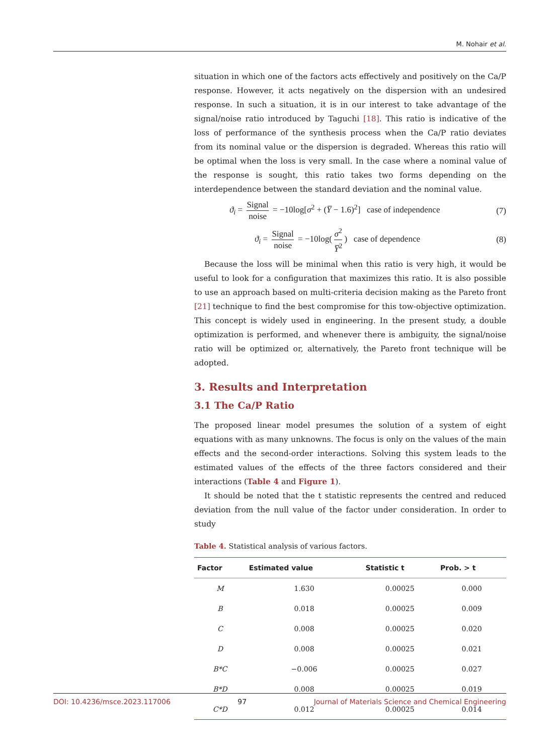M. Nohair et al.
situation in which one of the factors acts effectively and positively on the Ca/P response. However, it acts negatively on the dispersion with an undesired response. In such a situation, it is in our interest to take advantage of the signal/noise ratio introduced by Taguchi [18]. This ratio is indicative of the loss of performance of the synthesis process when the Ca/P ratio deviates from its nominal value or the dispersion is degraded. Whereas this ratio will be optimal when the loss is very small. In the case where a nominal value of the response is sought, this ratio takes two forms depending on the interdependence between the standard deviation and the nominal value.
ϑ<sub>i</sub> = Signal noise = −10log[σ<sup>2</sup> + (Y̅ − 1.6)<sup>2</sup>] case of independence (7)
ϑ<sub>i</sub> = Signal noise = −10log(σ<sup>2</sup> Y̅<sup>2</sup>) case of dependence (8)
Because the loss will be minimal when this ratio is very high, it would be useful to look for a configuration that maximizes this ratio. It is also possible to use an approach based on multi-criteria decision making as the Pareto front [21] technique to find the best compromise for this tow-objective optimization. This concept is widely used in engineering. In the present study, a double optimization is performed, and whenever there is ambiguity, the signal/noise ratio will be optimized or, alternatively, the Pareto front technique will be adopted.
3. Results and Interpretation
3.1 The Ca/P Ratio
The proposed linear model presumes the solution of a system of eight equations with as many unknowns. The focus is only on the values of the main effects and the second-order interactions. Solving this system leads to the estimated values of the effects of the three factors considered and their interactions (Table 4 and Figure 1).
It should be noted that the t statistic represents the centred and reduced deviation from the null value of the factor under consideration. In order to study
Table 4. Statistical analysis of various factors.
| Factor | Estimated value | Statistic t | Prob. > t |
| --- | --- | --- | --- |
| M | 1.630 | 0.00025 | 0.000 |
| B | 0.018 | 0.00025 | 0.009 |
| C | 0.008 | 0.00025 | 0.020 |
| D | 0.008 | 0.00025 | 0.021 |
| B*C | −0.006 | 0.00025 | 0.027 |
| B*D | 0.008 | 0.00025 | 0.019 |
| C*D | 0.012 | 0.00025 | 0.014 |
DOI: 10.4236/msce.2023.117006 97 Journal of Materials Science and Chemical Engineering